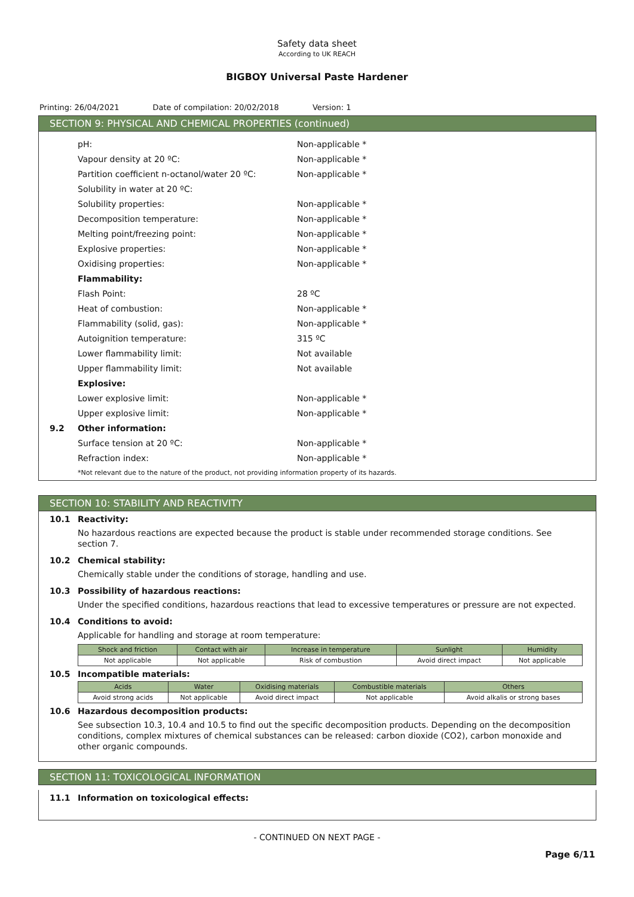Safety data sheet
According to UK REACH
BIGBOY Universal Paste Hardener
Printing: 26/04/2021 Date of compilation: 20/02/2018 Version: 1
SECTION 9: PHYSICAL AND CHEMICAL PROPERTIES (continued)
pH: Non-applicable *
Vapour density at 20 ºC: Non-applicable *
Partition coefficient n-octanol/water 20 ºC: Non-applicable *
Solubility in water at 20 ºC:
Solubility properties: Non-applicable *
Decomposition temperature: Non-applicable *
Melting point/freezing point: Non-applicable *
Explosive properties: Non-applicable *
Oxidising properties: Non-applicable *
Flammability:
Flash Point: 28 ºC
Heat of combustion: Non-applicable *
Flammability (solid, gas): Non-applicable *
Autoignition temperature: 315 ºC
Lower flammability limit: Not available
Upper flammability limit: Not available
Explosive:
Lower explosive limit: Non-applicable *
Upper explosive limit: Non-applicable *
9.2 Other information:
Surface tension at 20 ºC: Non-applicable *
Refraction index: Non-applicable *
*Not relevant due to the nature of the product, not providing information property of its hazards.
SECTION 10: STABILITY AND REACTIVITY
10.1 Reactivity:
No hazardous reactions are expected because the product is stable under recommended storage conditions. See section 7.
10.2 Chemical stability:
Chemically stable under the conditions of storage, handling and use.
10.3 Possibility of hazardous reactions:
Under the specified conditions, hazardous reactions that lead to excessive temperatures or pressure are not expected.
10.4 Conditions to avoid:
Applicable for handling and storage at room temperature:
| Shock and friction | Contact with air | Increase in temperature | Sunlight | Humidity |
| --- | --- | --- | --- | --- |
| Not applicable | Not applicable | Risk of combustion | Avoid direct impact | Not applicable |
10.5 Incompatible materials:
| Acids | Water | Oxidising materials | Combustible materials | Others |
| --- | --- | --- | --- | --- |
| Avoid strong acids | Not applicable | Avoid direct impact | Not applicable | Avoid alkalis or strong bases |
10.6 Hazardous decomposition products:
See subsection 10.3, 10.4 and 10.5 to find out the specific decomposition products. Depending on the decomposition conditions, complex mixtures of chemical substances can be released: carbon dioxide (CO2), carbon monoxide and other organic compounds.
SECTION 11: TOXICOLOGICAL INFORMATION
11.1 Information on toxicological effects:
- CONTINUED ON NEXT PAGE -
Page 6/11